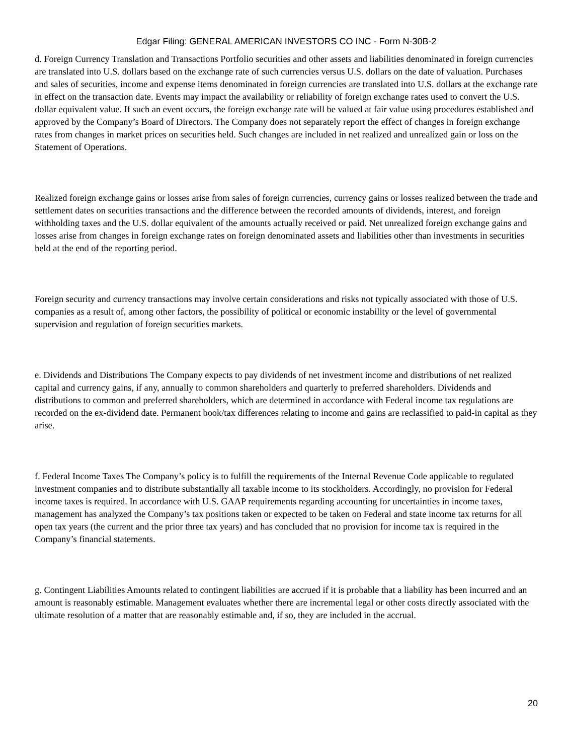Edgar Filing: GENERAL AMERICAN INVESTORS CO INC - Form N-30B-2
d. Foreign Currency Translation and Transactions Portfolio securities and other assets and liabilities denominated in foreign currencies are translated into U.S. dollars based on the exchange rate of such currencies versus U.S. dollars on the date of valuation. Purchases and sales of securities, income and expense items denominated in foreign currencies are translated into U.S. dollars at the exchange rate in effect on the transaction date. Events may impact the availability or reliability of foreign exchange rates used to convert the U.S. dollar equivalent value. If such an event occurs, the foreign exchange rate will be valued at fair value using procedures established and approved by the Company’s Board of Directors. The Company does not separately report the effect of changes in foreign exchange rates from changes in market prices on securities held. Such changes are included in net realized and unrealized gain or loss on the Statement of Operations.
Realized foreign exchange gains or losses arise from sales of foreign currencies, currency gains or losses realized between the trade and settlement dates on securities transactions and the difference between the recorded amounts of dividends, interest, and foreign withholding taxes and the U.S. dollar equivalent of the amounts actually received or paid. Net unrealized foreign exchange gains and losses arise from changes in foreign exchange rates on foreign denominated assets and liabilities other than investments in securities held at the end of the reporting period.
Foreign security and currency transactions may involve certain considerations and risks not typically associated with those of U.S. companies as a result of, among other factors, the possibility of political or economic instability or the level of governmental supervision and regulation of foreign securities markets.
e. Dividends and Distributions The Company expects to pay dividends of net investment income and distributions of net realized capital and currency gains, if any, annually to common shareholders and quarterly to preferred shareholders. Dividends and distributions to common and preferred shareholders, which are determined in accordance with Federal income tax regulations are recorded on the ex-dividend date. Permanent book/tax differences relating to income and gains are reclassified to paid-in capital as they arise.
f. Federal Income Taxes The Company’s policy is to fulfill the requirements of the Internal Revenue Code applicable to regulated investment companies and to distribute substantially all taxable income to its stockholders. Accordingly, no provision for Federal income taxes is required. In accordance with U.S. GAAP requirements regarding accounting for uncertainties in income taxes, management has analyzed the Company’s tax positions taken or expected to be taken on Federal and state income tax returns for all open tax years (the current and the prior three tax years) and has concluded that no provision for income tax is required in the Company’s financial statements.
g. Contingent Liabilities Amounts related to contingent liabilities are accrued if it is probable that a liability has been incurred and an amount is reasonably estimable. Management evaluates whether there are incremental legal or other costs directly associated with the ultimate resolution of a matter that are reasonably estimable and, if so, they are included in the accrual.
20